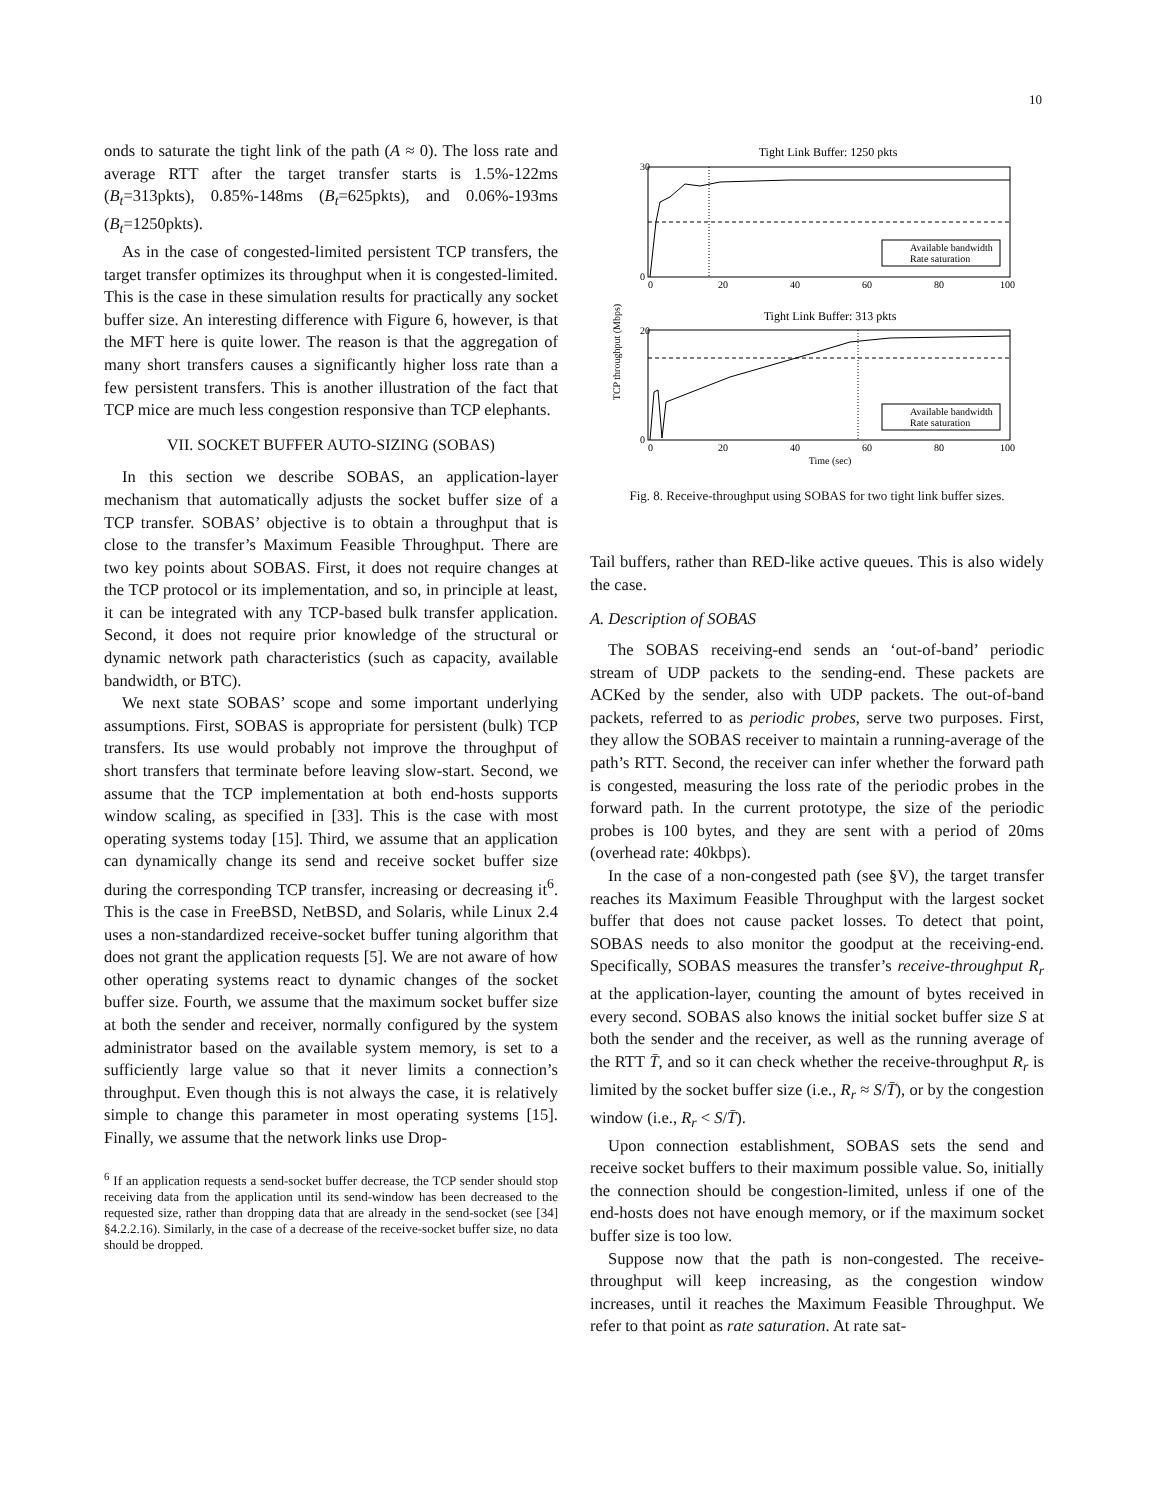10
onds to saturate the tight link of the path (A ≈ 0). The loss rate and average RTT after the target transfer starts is 1.5%-122ms (B<sub>t</sub>=313pkts), 0.85%-148ms (B<sub>t</sub>=625pkts), and 0.06%-193ms (B<sub>t</sub>=1250pkts).
As in the case of congested-limited persistent TCP transfers, the target transfer optimizes its throughput when it is congested-limited. This is the case in these simulation results for practically any socket buffer size. An interesting difference with Figure 6, however, is that the MFT here is quite lower. The reason is that the aggregation of many short transfers causes a significantly higher loss rate than a few persistent transfers. This is another illustration of the fact that TCP mice are much less congestion responsive than TCP elephants.
VII. SOCKET BUFFER AUTO-SIZING (SOBAS)
In this section we describe SOBAS, an application-layer mechanism that automatically adjusts the socket buffer size of a TCP transfer. SOBAS’ objective is to obtain a throughput that is close to the transfer’s Maximum Feasible Throughput. There are two key points about SOBAS. First, it does not require changes at the TCP protocol or its implementation, and so, in principle at least, it can be integrated with any TCP-based bulk transfer application. Second, it does not require prior knowledge of the structural or dynamic network path characteristics (such as capacity, available bandwidth, or BTC).
We next state SOBAS’ scope and some important underlying assumptions. First, SOBAS is appropriate for persistent (bulk) TCP transfers. Its use would probably not improve the throughput of short transfers that terminate before leaving slow-start. Second, we assume that the TCP implementation at both end-hosts supports window scaling, as specified in [33]. This is the case with most operating systems today [15]. Third, we assume that an application can dynamically change its send and receive socket buffer size during the corresponding TCP transfer, increasing or decreasing it<sup>6</sup>. This is the case in FreeBSD, NetBSD, and Solaris, while Linux 2.4 uses a non-standardized receive-socket buffer tuning algorithm that does not grant the application requests [5]. We are not aware of how other operating systems react to dynamic changes of the socket buffer size. Fourth, we assume that the maximum socket buffer size at both the sender and receiver, normally configured by the system administrator based on the available system memory, is set to a sufficiently large value so that it never limits a connection’s throughput. Even though this is not always the case, it is relatively simple to change this parameter in most operating systems [15]. Finally, we assume that the network links use Drop-
<sup>6</sup> If an application requests a send-socket buffer decrease, the TCP sender should stop receiving data from the application until its send-window has been decreased to the requested size, rather than dropping data that are already in the send-socket (see [34] §4.2.2.16). Similarly, in the case of a decrease of the receive-socket buffer size, no data should be dropped.
Tight Link Buffer: 1250 pkts
30
0
0
20
40
60
80
100
Available bandwidth
Rate saturation
Tight Link Buffer: 313 pkts
20
0
0
20
40
60
80
100
Available bandwidth
Rate saturation
Time (sec)
TCP throughput (Mbps)
Fig. 8. Receive-throughput using SOBAS for two tight link buffer sizes.
Tail buffers, rather than RED-like active queues. This is also widely the case.
A. Description of SOBAS
The SOBAS receiving-end sends an ‘out-of-band’ periodic stream of UDP packets to the sending-end. These packets are ACKed by the sender, also with UDP packets. The out-of-band packets, referred to as periodic probes, serve two purposes. First, they allow the SOBAS receiver to maintain a running-average of the path’s RTT. Second, the receiver can infer whether the forward path is congested, measuring the loss rate of the periodic probes in the forward path. In the current prototype, the size of the periodic probes is 100 bytes, and they are sent with a period of 20ms (overhead rate: 40kbps).
In the case of a non-congested path (see §V), the target transfer reaches its Maximum Feasible Throughput with the largest socket buffer that does not cause packet losses. To detect that point, SOBAS needs to also monitor the goodput at the receiving-end. Specifically, SOBAS measures the transfer’s receive-throughput R<sub>r</sub> at the application-layer, counting the amount of bytes received in every second. SOBAS also knows the initial socket buffer size S at both the sender and the receiver, as well as the running average of the RTT T̄, and so it can check whether the receive-throughput R<sub>r</sub> is limited by the socket buffer size (i.e., R<sub>r</sub> ≈ S/T̄), or by the congestion window (i.e., R<sub>r</sub> < S/T̄).
Upon connection establishment, SOBAS sets the send and receive socket buffers to their maximum possible value. So, initially the connection should be congestion-limited, unless if one of the end-hosts does not have enough memory, or if the maximum socket buffer size is too low.
Suppose now that the path is non-congested. The receive-throughput will keep increasing, as the congestion window increases, until it reaches the Maximum Feasible Throughput. We refer to that point as rate saturation. At rate sat-